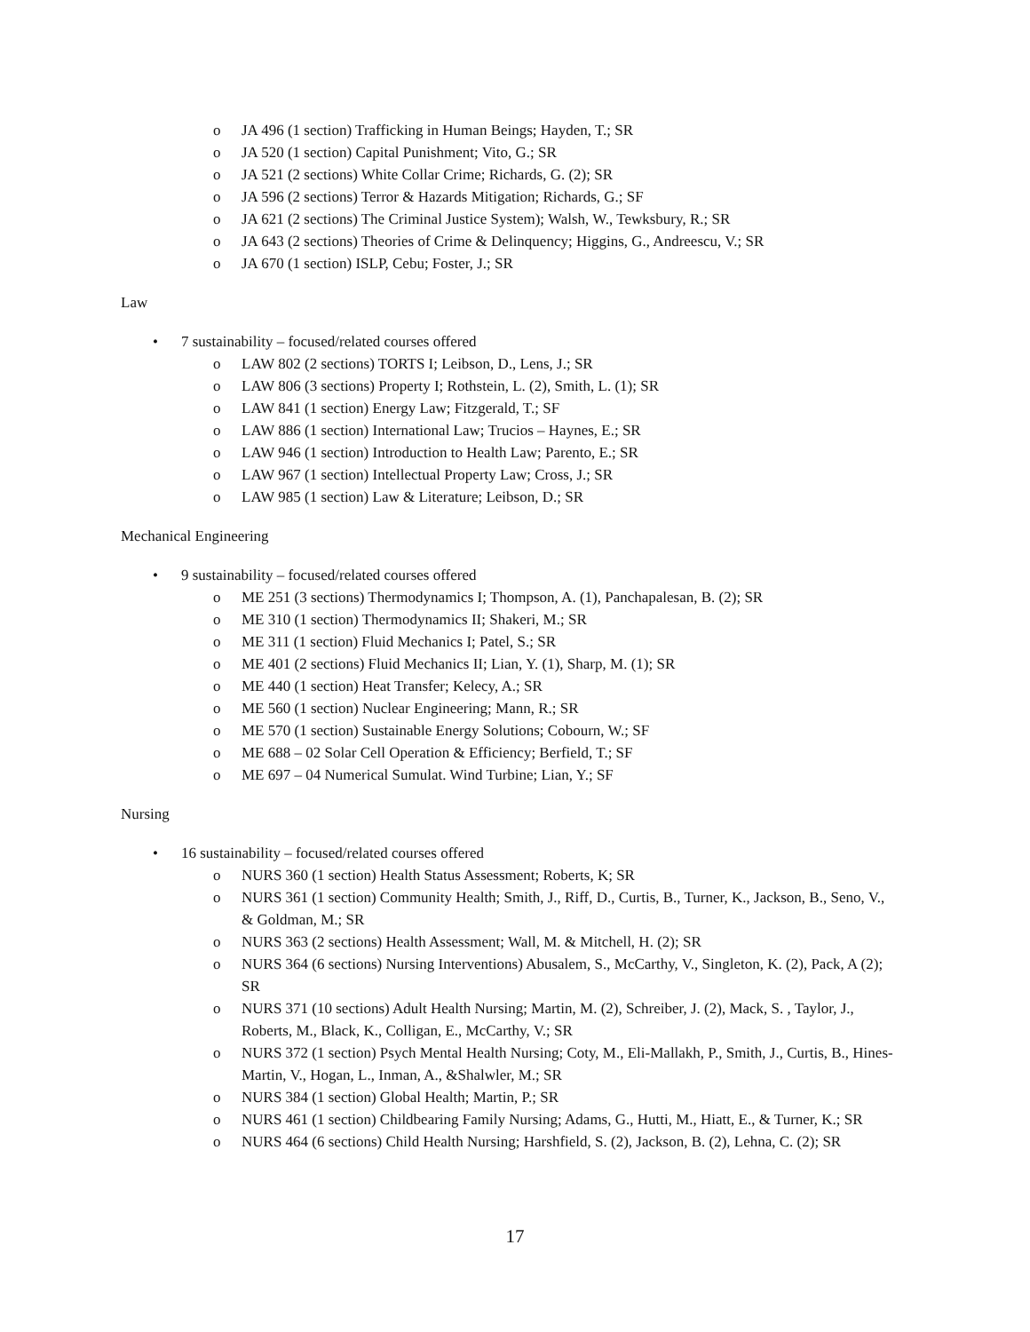o JA 496 (1 section) Trafficking in Human Beings; Hayden, T.; SR
o JA 520 (1 section) Capital Punishment; Vito, G.; SR
o JA 521 (2 sections) White Collar Crime; Richards, G. (2); SR
o JA 596 (2 sections) Terror & Hazards Mitigation; Richards, G.; SF
o JA 621 (2 sections) The Criminal Justice System); Walsh, W., Tewksbury, R.; SR
o JA 643 (2 sections) Theories of Crime & Delinquency; Higgins, G., Andreescu, V.; SR
o JA 670 (1 section) ISLP, Cebu; Foster, J.; SR
Law
• 7 sustainability – focused/related courses offered
o LAW 802 (2 sections) TORTS I; Leibson, D., Lens, J.; SR
o LAW 806 (3 sections) Property I; Rothstein, L. (2), Smith, L. (1); SR
o LAW 841 (1 section) Energy Law; Fitzgerald, T.; SF
o LAW 886 (1 section) International Law; Trucios – Haynes, E.; SR
o LAW 946 (1 section) Introduction to Health Law; Parento, E.; SR
o LAW 967 (1 section) Intellectual Property Law; Cross, J.; SR
o LAW 985 (1 section) Law & Literature; Leibson, D.; SR
Mechanical Engineering
• 9 sustainability – focused/related courses offered
o ME 251 (3 sections) Thermodynamics I; Thompson, A. (1), Panchapalesan, B. (2); SR
o ME 310 (1 section) Thermodynamics II; Shakeri, M.; SR
o ME 311 (1 section) Fluid Mechanics I; Patel, S.; SR
o ME 401 (2 sections) Fluid Mechanics II; Lian, Y. (1), Sharp, M. (1); SR
o ME 440 (1 section) Heat Transfer; Kelecy, A.; SR
o ME 560 (1 section) Nuclear Engineering; Mann, R.; SR
o ME 570 (1 section) Sustainable Energy Solutions; Cobourn, W.; SF
o ME 688 – 02 Solar Cell Operation & Efficiency; Berfield, T.; SF
o ME 697 – 04 Numerical Sumulat. Wind Turbine; Lian, Y.; SF
Nursing
• 16 sustainability – focused/related courses offered
o NURS 360 (1 section) Health Status Assessment; Roberts, K; SR
o NURS 361 (1 section) Community Health; Smith, J., Riff, D., Curtis, B., Turner, K., Jackson, B., Seno, V., & Goldman, M.; SR
o NURS 363 (2 sections) Health Assessment; Wall, M. & Mitchell, H. (2); SR
o NURS 364 (6 sections) Nursing Interventions) Abusalem, S., McCarthy, V., Singleton, K. (2), Pack, A (2); SR
o NURS 371 (10 sections) Adult Health Nursing; Martin, M. (2), Schreiber, J. (2), Mack, S. , Taylor, J., Roberts, M., Black, K., Colligan, E., McCarthy, V.; SR
o NURS 372 (1 section) Psych Mental Health Nursing; Coty, M., Eli-Mallakh, P., Smith, J., Curtis, B., Hines- Martin, V., Hogan, L., Inman, A., &Shalwler, M.; SR
o NURS 384 (1 section) Global Health; Martin, P.; SR
o NURS 461 (1 section) Childbearing Family Nursing; Adams, G., Hutti, M., Hiatt, E., & Turner, K.; SR
o NURS 464 (6 sections) Child Health Nursing; Harshfield, S. (2), Jackson, B. (2), Lehna, C. (2); SR
17